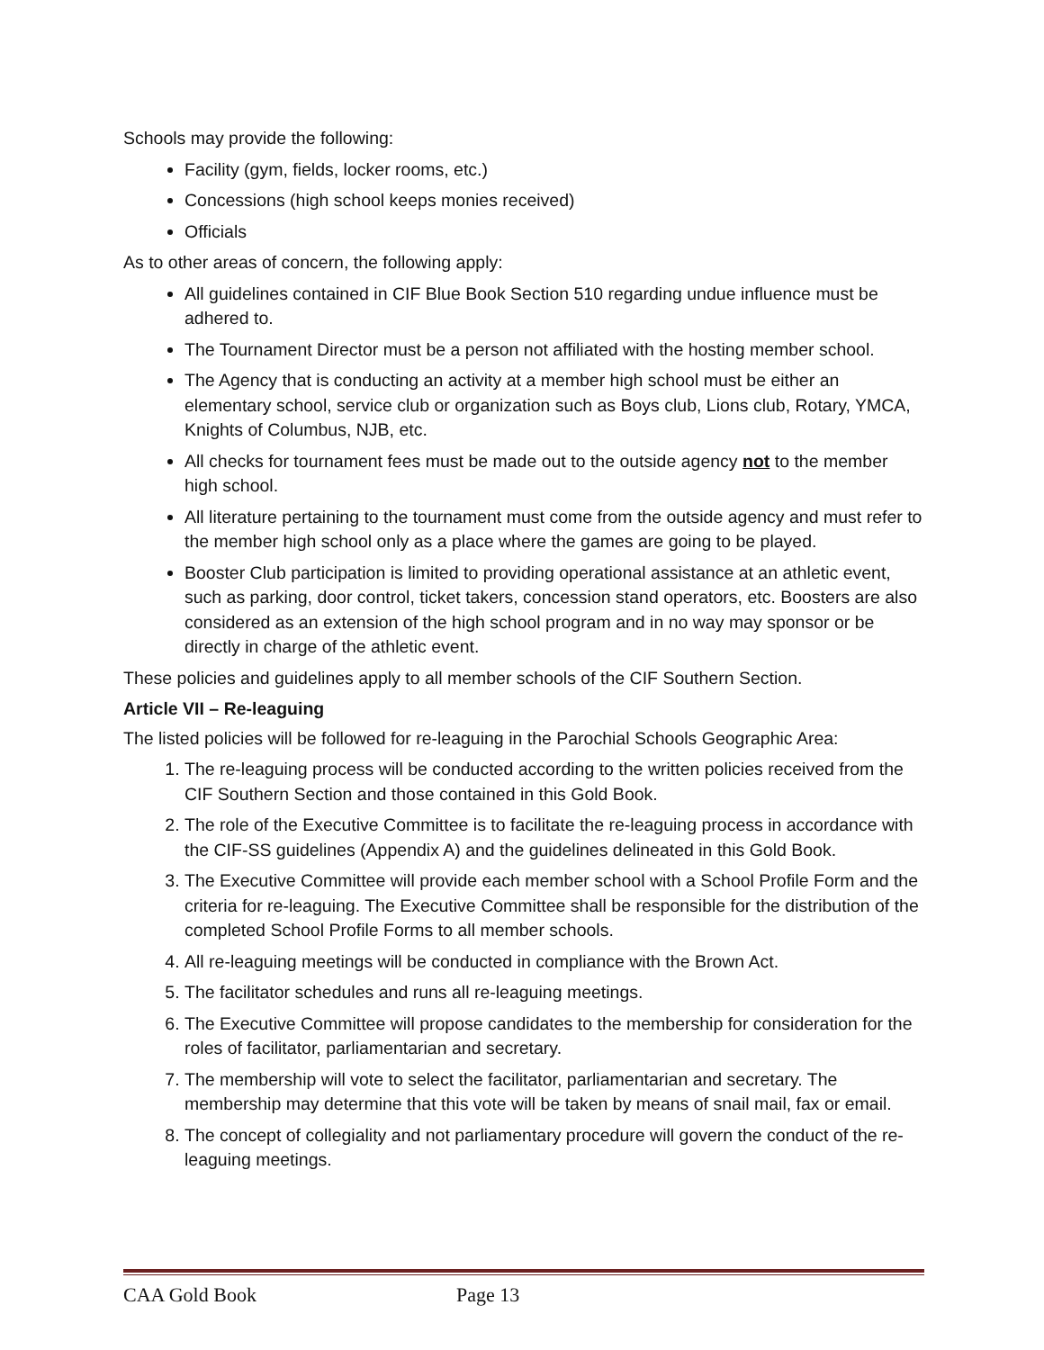Schools may provide the following:
Facility (gym, fields, locker rooms, etc.)
Concessions (high school keeps monies received)
Officials
As to other areas of concern, the following apply:
All guidelines contained in CIF Blue Book Section 510 regarding undue influence must be adhered to.
The Tournament Director must be a person not affiliated with the hosting member school.
The Agency that is conducting an activity at a member high school must be either an elementary school, service club or organization such as Boys club, Lions club, Rotary, YMCA, Knights of Columbus, NJB, etc.
All checks for tournament fees must be made out to the outside agency not to the member high school.
All literature pertaining to the tournament must come from the outside agency and must refer to the member high school only as a place where the games are going to be played.
Booster Club participation is limited to providing operational assistance at an athletic event, such as parking, door control, ticket takers, concession stand operators, etc. Boosters are also considered as an extension of the high school program and in no way may sponsor or be directly in charge of the athletic event.
These policies and guidelines apply to all member schools of the CIF Southern Section.
Article VII – Re-leaguing
The listed policies will be followed for re-leaguing in the Parochial Schools Geographic Area:
1. The re-leaguing process will be conducted according to the written policies received from the CIF Southern Section and those contained in this Gold Book.
2. The role of the Executive Committee is to facilitate the re-leaguing process in accordance with the CIF-SS guidelines (Appendix A) and the guidelines delineated in this Gold Book.
3. The Executive Committee will provide each member school with a School Profile Form and the criteria for re-leaguing. The Executive Committee shall be responsible for the distribution of the completed School Profile Forms to all member schools.
4. All re-leaguing meetings will be conducted in compliance with the Brown Act.
5. The facilitator schedules and runs all re-leaguing meetings.
6. The Executive Committee will propose candidates to the membership for consideration for the roles of facilitator, parliamentarian and secretary.
7. The membership will vote to select the facilitator, parliamentarian and secretary. The membership may determine that this vote will be taken by means of snail mail, fax or email.
8. The concept of collegiality and not parliamentary procedure will govern the conduct of the re-leaguing meetings.
CAA Gold Book Page 13